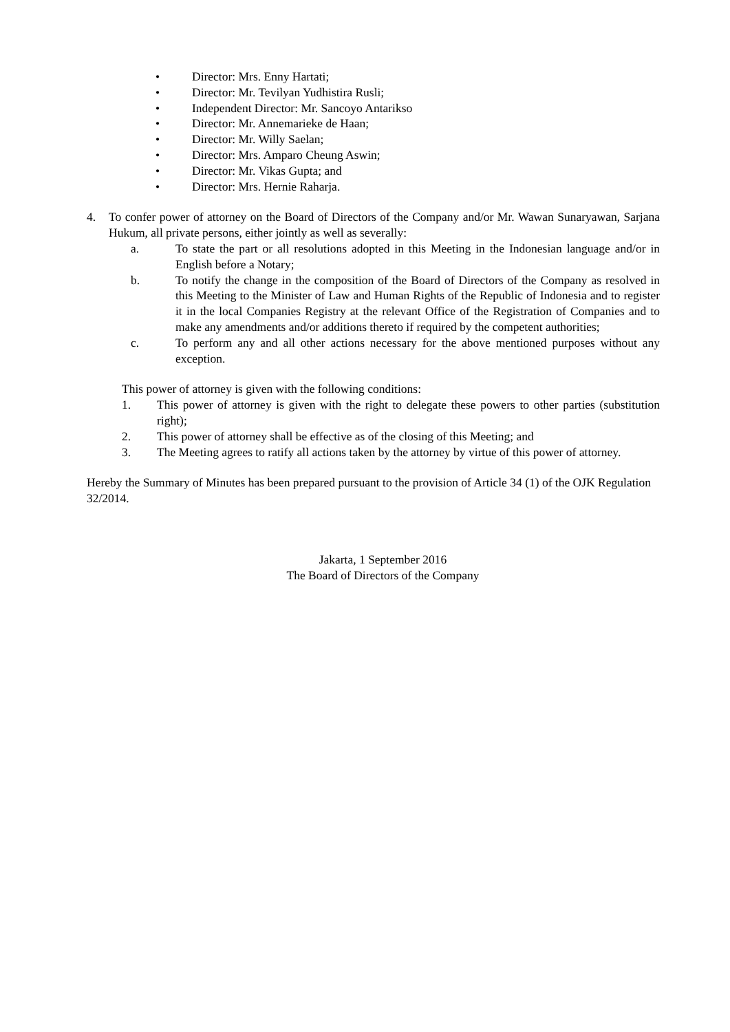• Director: Mrs. Enny Hartati;
• Director: Mr. Tevilyan Yudhistira Rusli;
• Independent Director: Mr. Sancoyo Antarikso
• Director: Mr. Annemarieke de Haan;
• Director: Mr. Willy Saelan;
• Director: Mrs. Amparo Cheung Aswin;
• Director: Mr. Vikas Gupta; and
• Director: Mrs. Hernie Raharja.
4. To confer power of attorney on the Board of Directors of the Company and/or Mr. Wawan Sunaryawan, Sarjana Hukum, all private persons, either jointly as well as severally:
a. To state the part or all resolutions adopted in this Meeting in the Indonesian language and/or in English before a Notary;
b. To notify the change in the composition of the Board of Directors of the Company as resolved in this Meeting to the Minister of Law and Human Rights of the Republic of Indonesia and to register it in the local Companies Registry at the relevant Office of the Registration of Companies and to make any amendments and/or additions thereto if required by the competent authorities;
c. To perform any and all other actions necessary for the above mentioned purposes without any exception.
This power of attorney is given with the following conditions:
1. This power of attorney is given with the right to delegate these powers to other parties (substitution right);
2. This power of attorney shall be effective as of the closing of this Meeting; and
3. The Meeting agrees to ratify all actions taken by the attorney by virtue of this power of attorney.
Hereby the Summary of Minutes has been prepared pursuant to the provision of Article 34 (1) of the OJK Regulation 32/2014.
Jakarta, 1 September 2016
The Board of Directors of the Company